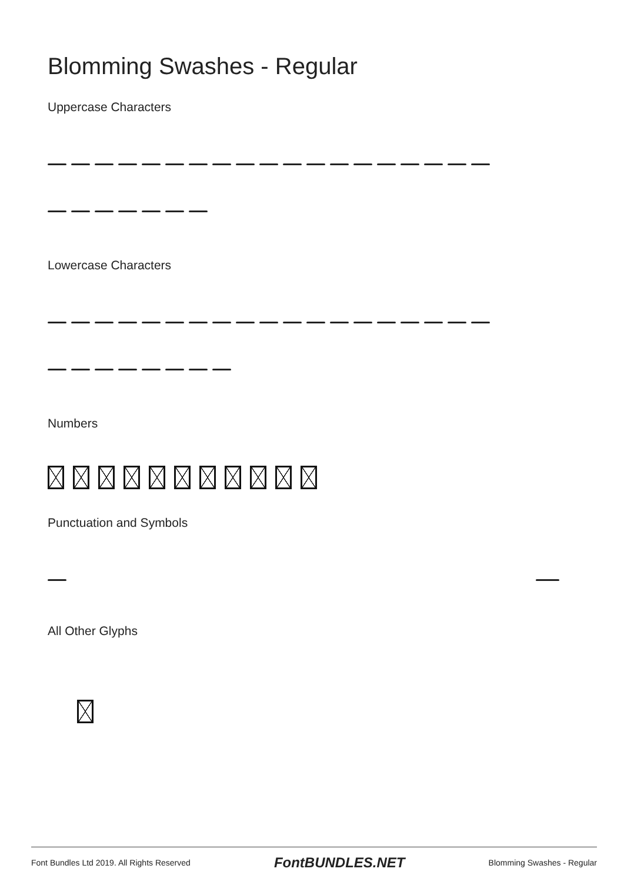Blomming Swashes - Regular
Uppercase Characters
Lowercase Characters
Numbers
Punctuation and Symbols
All Other Glyphs
Font Bundles Ltd 2019. All Rights Reserved FontBUNDLES.NET Blomming Swashes - Regular